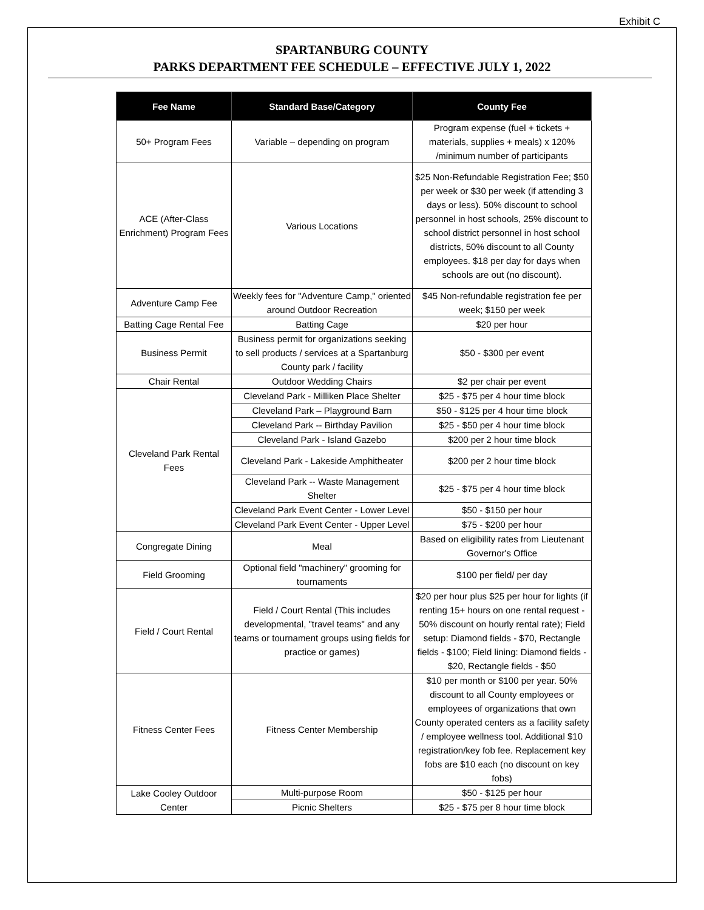Exhibit C
SPARTANBURG COUNTY
PARKS DEPARTMENT FEE SCHEDULE – EFFECTIVE JULY 1, 2022
| Fee Name | Standard Base/Category | County Fee |
| --- | --- | --- |
| 50+ Program Fees | Variable – depending on program | Program expense (fuel + tickets + materials, supplies + meals) x 120% /minimum number of participants |
| ACE (After-Class Enrichment) Program Fees | Various Locations | $25 Non-Refundable Registration Fee; $50 per week or $30 per week (if attending 3 days or less). 50% discount to school personnel in host schools, 25% discount to school district personnel in host school districts, 50% discount to all County employees. $18 per day for days when schools are out (no discount). |
| Adventure Camp Fee | Weekly fees for "Adventure Camp," oriented around Outdoor Recreation | $45 Non-refundable registration fee per week; $150 per week |
| Batting Cage Rental Fee | Batting Cage | $20 per hour |
| Business Permit | Business permit for organizations seeking to sell products / services at a Spartanburg County park / facility | $50 - $300 per event |
| Chair Rental | Outdoor Wedding Chairs | $2 per chair per event |
| Cleveland Park Rental Fees | Cleveland Park - Milliken Place Shelter | $25 - $75 per 4 hour time block |
| | Cleveland Park – Playground Barn | $50 - $125 per 4 hour time block |
| | Cleveland Park -- Birthday Pavilion | $25 - $50 per 4 hour time block |
| | Cleveland Park - Island Gazebo | $200 per 2 hour time block |
| | Cleveland Park - Lakeside Amphitheater | $200 per 2 hour time block |
| | Cleveland Park -- Waste Management Shelter | $25 - $75 per 4 hour time block |
| | Cleveland Park Event Center - Lower Level | $50 - $150 per hour |
| | Cleveland Park Event Center - Upper Level | $75 - $200 per hour |
| Congregate Dining | Meal | Based on eligibility rates from Lieutenant Governor's Office |
| Field Grooming | Optional field "machinery" grooming for tournaments | $100 per field/ per day |
| Field / Court Rental | Field / Court Rental (This includes developmental, "travel teams" and any teams or tournament groups using fields for practice or games) | $20 per hour plus $25 per hour for lights (if renting 15+ hours on one rental request - 50% discount on hourly rental rate); Field setup: Diamond fields - $70, Rectangle fields - $100; Field lining: Diamond fields - $20, Rectangle fields - $50 |
| Fitness Center Fees | Fitness Center Membership | $10 per month or $100 per year. 50% discount to all County employees or employees of organizations that own County operated centers as a facility safety / employee wellness tool. Additional $10 registration/key fob fee. Replacement key fobs are $10 each (no discount on key fobs) |
| Lake Cooley Outdoor Center | Multi-purpose Room | $50 - $125 per hour |
| | Picnic Shelters | $25 - $75 per 8 hour time block |